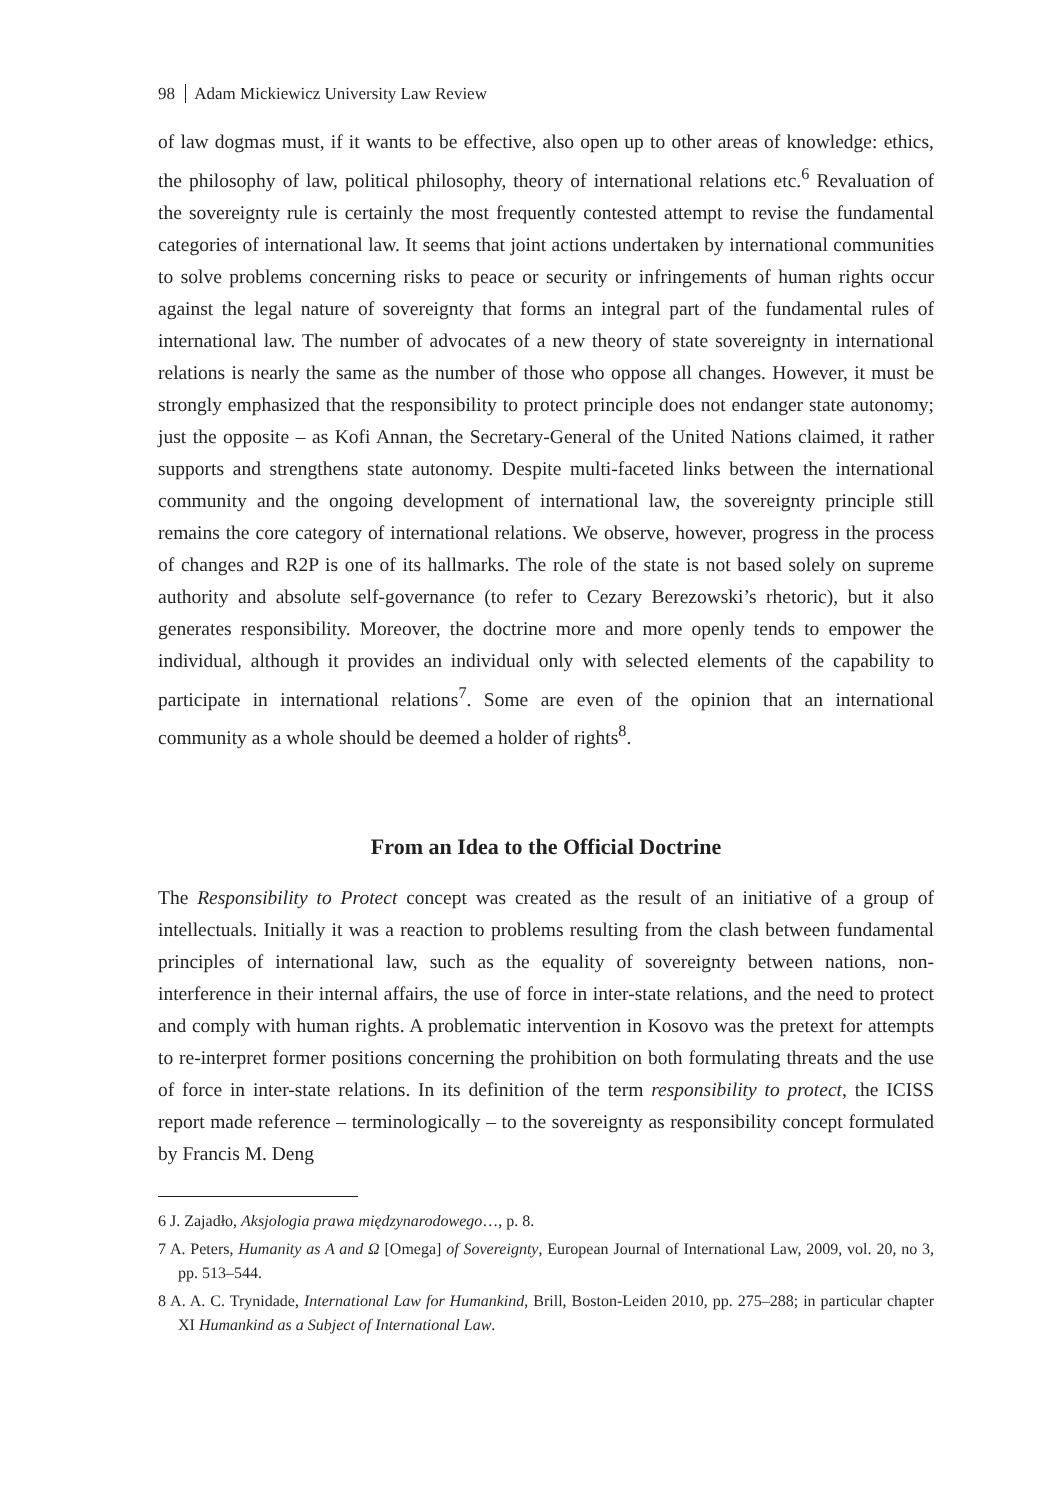98 Adam Mickiewicz University Law Review
of law dogmas must, if it wants to be effective, also open up to other areas of knowledge: ethics, the philosophy of law, political philosophy, theory of international relations etc.<sup>6</sup> Revaluation of the sovereignty rule is certainly the most frequently contested attempt to revise the fundamental categories of international law. It seems that joint actions undertaken by international communities to solve problems concerning risks to peace or security or infringements of human rights occur against the legal nature of sovereignty that forms an integral part of the fundamental rules of international law. The number of advocates of a new theory of state sovereignty in international relations is nearly the same as the number of those who oppose all changes. However, it must be strongly emphasized that the responsibility to protect principle does not endanger state autonomy; just the opposite – as Kofi Annan, the Secretary-General of the United Nations claimed, it rather supports and strengthens state autonomy. Despite multi-faceted links between the international community and the ongoing development of international law, the sovereignty principle still remains the core category of international relations. We observe, however, progress in the process of changes and R2P is one of its hallmarks. The role of the state is not based solely on supreme authority and absolute self-governance (to refer to Cezary Berezowski’s rhetoric), but it also generates responsibility. Moreover, the doctrine more and more openly tends to empower the individual, although it provides an individual only with selected elements of the capability to participate in international relations<sup>7</sup>. Some are even of the opinion that an international community as a whole should be deemed a holder of rights<sup>8</sup>.
From an Idea to the Official Doctrine
The Responsibility to Protect concept was created as the result of an initiative of a group of intellectuals. Initially it was a reaction to problems resulting from the clash between fundamental principles of international law, such as the equality of sovereignty between nations, non-interference in their internal affairs, the use of force in inter-state relations, and the need to protect and comply with human rights. A problematic intervention in Kosovo was the pretext for attempts to re-interpret former positions concerning the prohibition on both formulating threats and the use of force in inter-state relations. In its definition of the term responsibility to protect, the ICISS report made reference – terminologically – to the sovereignty as responsibility concept formulated by Francis M. Deng
6 J. Zajadło, Aksjologia prawa międzynarodowego…, p. 8.
7 A. Peters, Humanity as A and Ω [Omega] of Sovereignty, European Journal of International Law, 2009, vol. 20, no 3, pp. 513–544.
8 A. A. C. Trynidade, International Law for Humankind, Brill, Boston-Leiden 2010, pp. 275–288; in particular chapter XI Humankind as a Subject of International Law.